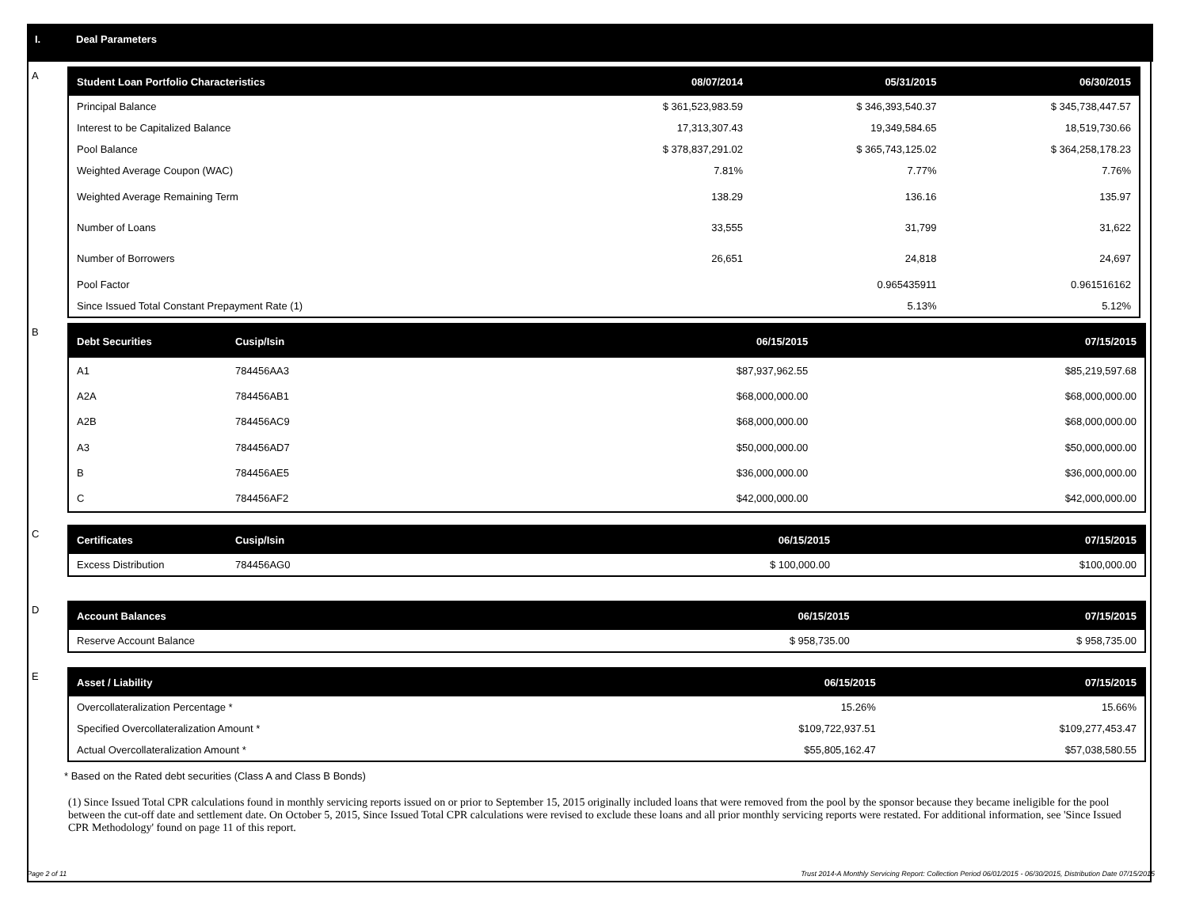I. Deal Parameters
A
| Student Loan Portfolio Characteristics | 08/07/2014 | 05/31/2015 | 06/30/2015 |
| --- | --- | --- | --- |
| Principal Balance | $ 361,523,983.59 | $ 346,393,540.37 | $ 345,738,447.57 |
| Interest to be Capitalized Balance | 17,313,307.43 | 19,349,584.65 | 18,519,730.66 |
| Pool Balance | $ 378,837,291.02 | $ 365,743,125.02 | $ 364,258,178.23 |
| Weighted Average Coupon (WAC) | 7.81% | 7.77% | 7.76% |
| Weighted Average Remaining Term | 138.29 | 136.16 | 135.97 |
| Number of Loans | 33,555 | 31,799 | 31,622 |
| Number of Borrowers | 26,651 | 24,818 | 24,697 |
| Pool Factor | | 0.965435911 | 0.961516162 |
| Since Issued Total Constant Prepayment Rate (1) | | 5.13% | 5.12% |
B
| Debt Securities | Cusip/Isin | 06/15/2015 | 07/15/2015 |
| --- | --- | --- | --- |
| A1 | 784456AA3 | $87,937,962.55 | $85,219,597.68 |
| A2A | 784456AB1 | $68,000,000.00 | $68,000,000.00 |
| A2B | 784456AC9 | $68,000,000.00 | $68,000,000.00 |
| A3 | 784456AD7 | $50,000,000.00 | $50,000,000.00 |
| B | 784456AE5 | $36,000,000.00 | $36,000,000.00 |
| C | 784456AF2 | $42,000,000.00 | $42,000,000.00 |
C
| Certificates | Cusip/Isin | 06/15/2015 | 07/15/2015 |
| --- | --- | --- | --- |
| Excess Distribution | 784456AG0 | $ 100,000.00 | $100,000.00 |
D
| Account Balances | 06/15/2015 | 07/15/2015 |
| --- | --- | --- |
| Reserve Account Balance | $ 958,735.00 | $ 958,735.00 |
E
| Asset / Liability | 06/15/2015 | 07/15/2015 |
| --- | --- | --- |
| Overcollateralization Percentage * | 15.26% | 15.66% |
| Specified Overcollateralization Amount * | $109,722,937.51 | $109,277,453.47 |
| Actual Overcollateralization Amount * | $55,805,162.47 | $57,038,580.55 |
* Based on the Rated debt securities (Class A and Class B Bonds)
(1) Since Issued Total CPR calculations found in monthly servicing reports issued on or prior to September 15, 2015 originally included loans that were removed from the pool by the sponsor because they became ineligible for the pool between the cut-off date and settlement date. On October 5, 2015, Since Issued Total CPR calculations were revised to exclude these loans and all prior monthly servicing reports were restated. For additional information, see 'Since Issued CPR Methodology' found on page 11 of this report.
Page 2 of 11 Trust 2014-A Monthly Servicing Report: Collection Period 06/01/2015 - 06/30/2015, Distribution Date 07/15/2015